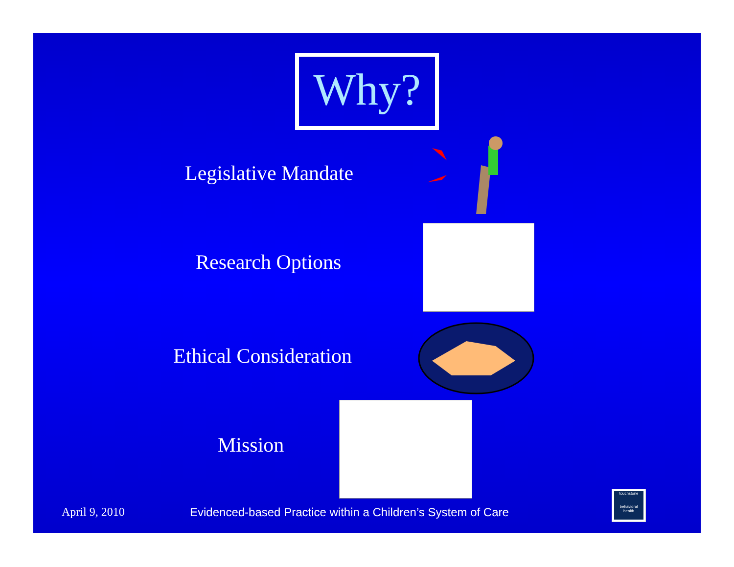Why?
Legislative Mandate
Research Options
Ethical Consideration
Mission
April 9, 2010
Evidenced-based Practice within a Children’s System of Care
touchstone
behavioral health